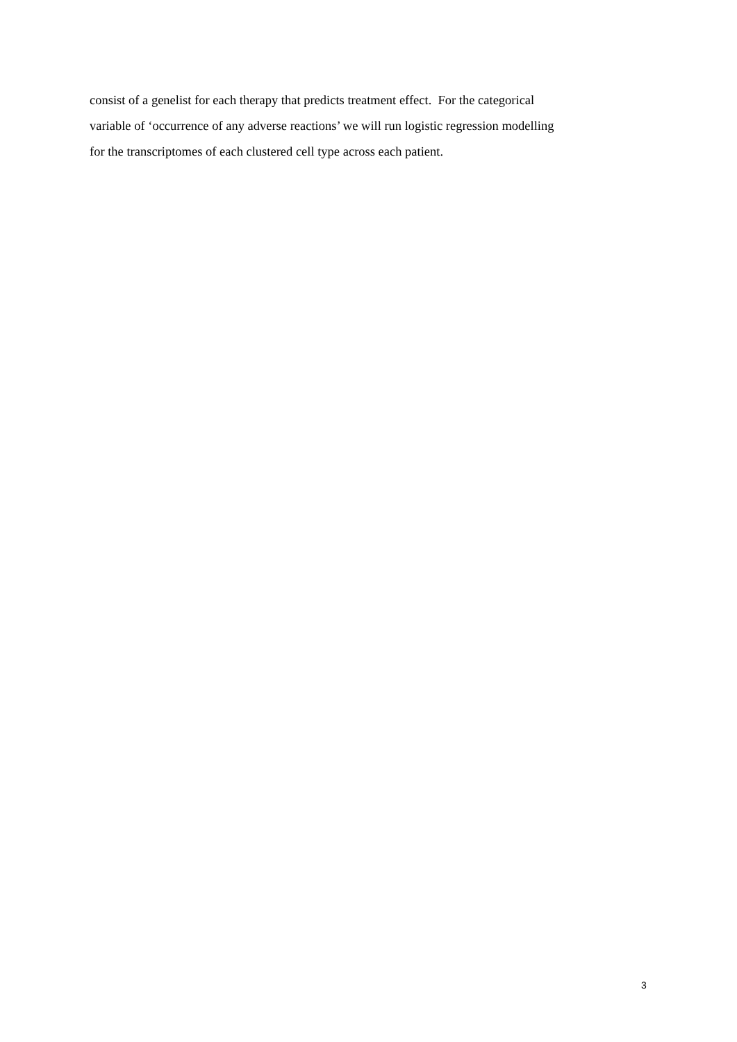consist of a genelist for each therapy that predicts treatment effect. For the categorical
variable of ‘occurrence of any adverse reactions’ we will run logistic regression modelling
for the transcriptomes of each clustered cell type across each patient.
3